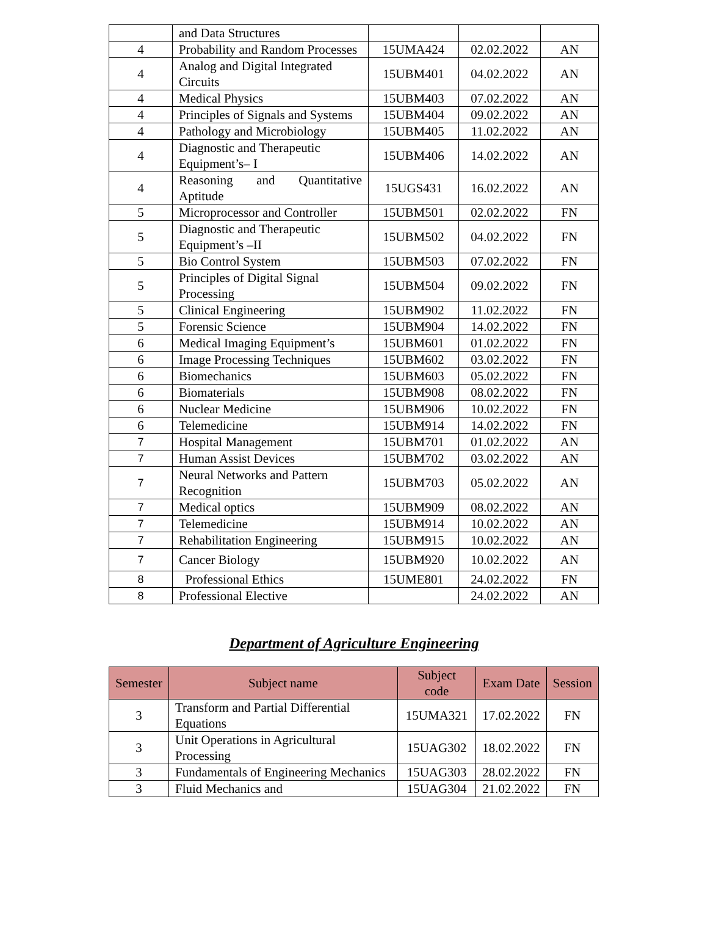| | and Data Structures | | | |
| 4 | Probability and Random Processes | 15UMA424 | 02.02.2022 | AN |
| 4 | Analog and Digital Integrated Circuits | 15UBM401 | 04.02.2022 | AN |
| 4 | Medical Physics | 15UBM403 | 07.02.2022 | AN |
| 4 | Principles of Signals and Systems | 15UBM404 | 09.02.2022 | AN |
| 4 | Pathology and Microbiology | 15UBM405 | 11.02.2022 | AN |
| 4 | Diagnostic and Therapeutic Equipment’s– I | 15UBM406 | 14.02.2022 | AN |
| 4 | Reasoning and Quantitative Aptitude | 15UGS431 | 16.02.2022 | AN |
| 5 | Microprocessor and Controller | 15UBM501 | 02.02.2022 | FN |
| 5 | Diagnostic and Therapeutic Equipment’s –II | 15UBM502 | 04.02.2022 | FN |
| 5 | Bio Control System | 15UBM503 | 07.02.2022 | FN |
| 5 | Principles of Digital Signal Processing | 15UBM504 | 09.02.2022 | FN |
| 5 | Clinical Engineering | 15UBM902 | 11.02.2022 | FN |
| 5 | Forensic Science | 15UBM904 | 14.02.2022 | FN |
| 6 | Medical Imaging Equipment’s | 15UBM601 | 01.02.2022 | FN |
| 6 | Image Processing Techniques | 15UBM602 | 03.02.2022 | FN |
| 6 | Biomechanics | 15UBM603 | 05.02.2022 | FN |
| 6 | Biomaterials | 15UBM908 | 08.02.2022 | FN |
| 6 | Nuclear Medicine | 15UBM906 | 10.02.2022 | FN |
| 6 | Telemedicine | 15UBM914 | 14.02.2022 | FN |
| 7 | Hospital Management | 15UBM701 | 01.02.2022 | AN |
| 7 | Human Assist Devices | 15UBM702 | 03.02.2022 | AN |
| 7 | Neural Networks and Pattern Recognition | 15UBM703 | 05.02.2022 | AN |
| 7 | Medical optics | 15UBM909 | 08.02.2022 | AN |
| 7 | Telemedicine | 15UBM914 | 10.02.2022 | AN |
| 7 | Rehabilitation Engineering | 15UBM915 | 10.02.2022 | AN |
| 7 | Cancer Biology | 15UBM920 | 10.02.2022 | AN |
| 8 | Professional Ethics | 15UME801 | 24.02.2022 | FN |
| 8 | Professional Elective | | 24.02.2022 | AN |
Department of Agriculture Engineering
| Semester | Subject name | Subject code | Exam Date | Session |
| --- | --- | --- | --- | --- |
| 3 | Transform and Partial Differential Equations | 15UMA321 | 17.02.2022 | FN |
| 3 | Unit Operations in Agricultural Processing | 15UAG302 | 18.02.2022 | FN |
| 3 | Fundamentals of Engineering Mechanics | 15UAG303 | 28.02.2022 | FN |
| 3 | Fluid Mechanics and | 15UAG304 | 21.02.2022 | FN |